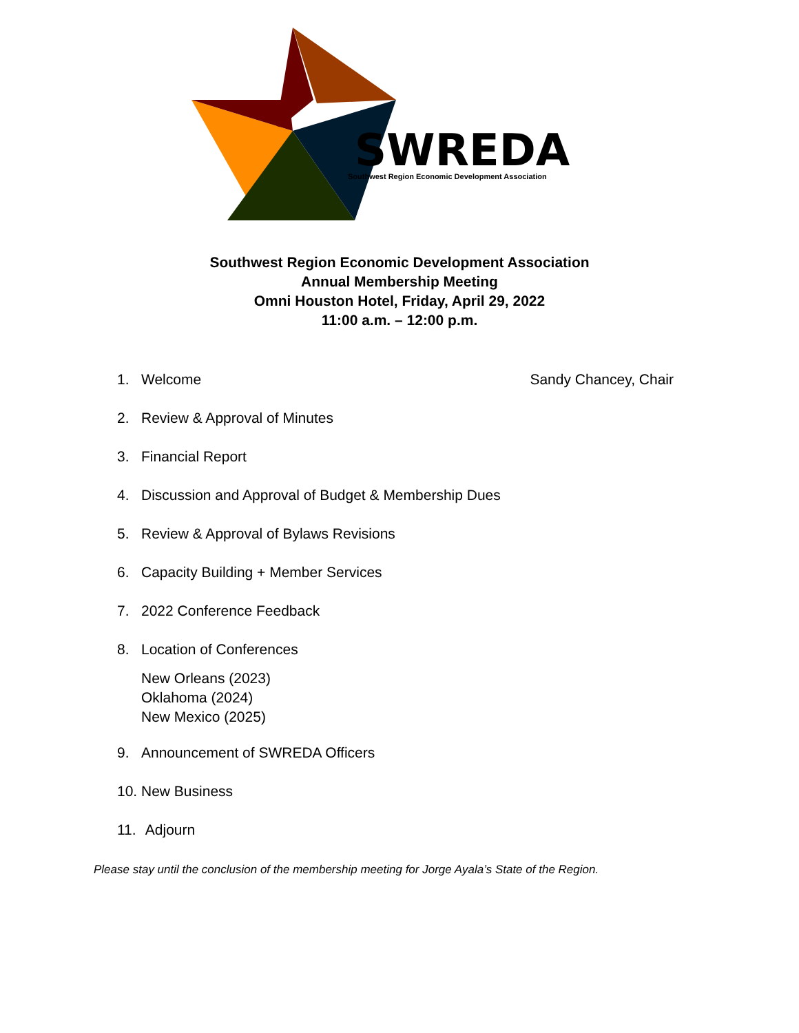SWREDA
Southwest Region Economic Development Association
Southwest Region Economic Development Association
Annual Membership Meeting
Omni Houston Hotel, Friday, April 29, 2022
11:00 a.m. – 12:00 p.m.
1. Welcome Sandy Chancey, Chair
2. Review & Approval of Minutes
3. Financial Report
4. Discussion and Approval of Budget & Membership Dues
5. Review & Approval of Bylaws Revisions
6. Capacity Building + Member Services
7. 2022 Conference Feedback
8. Location of Conferences
New Orleans (2023)
Oklahoma (2024)
New Mexico (2025)
9. Announcement of SWREDA Officers
10. New Business
11. Adjourn
Please stay until the conclusion of the membership meeting for Jorge Ayala’s State of the Region.